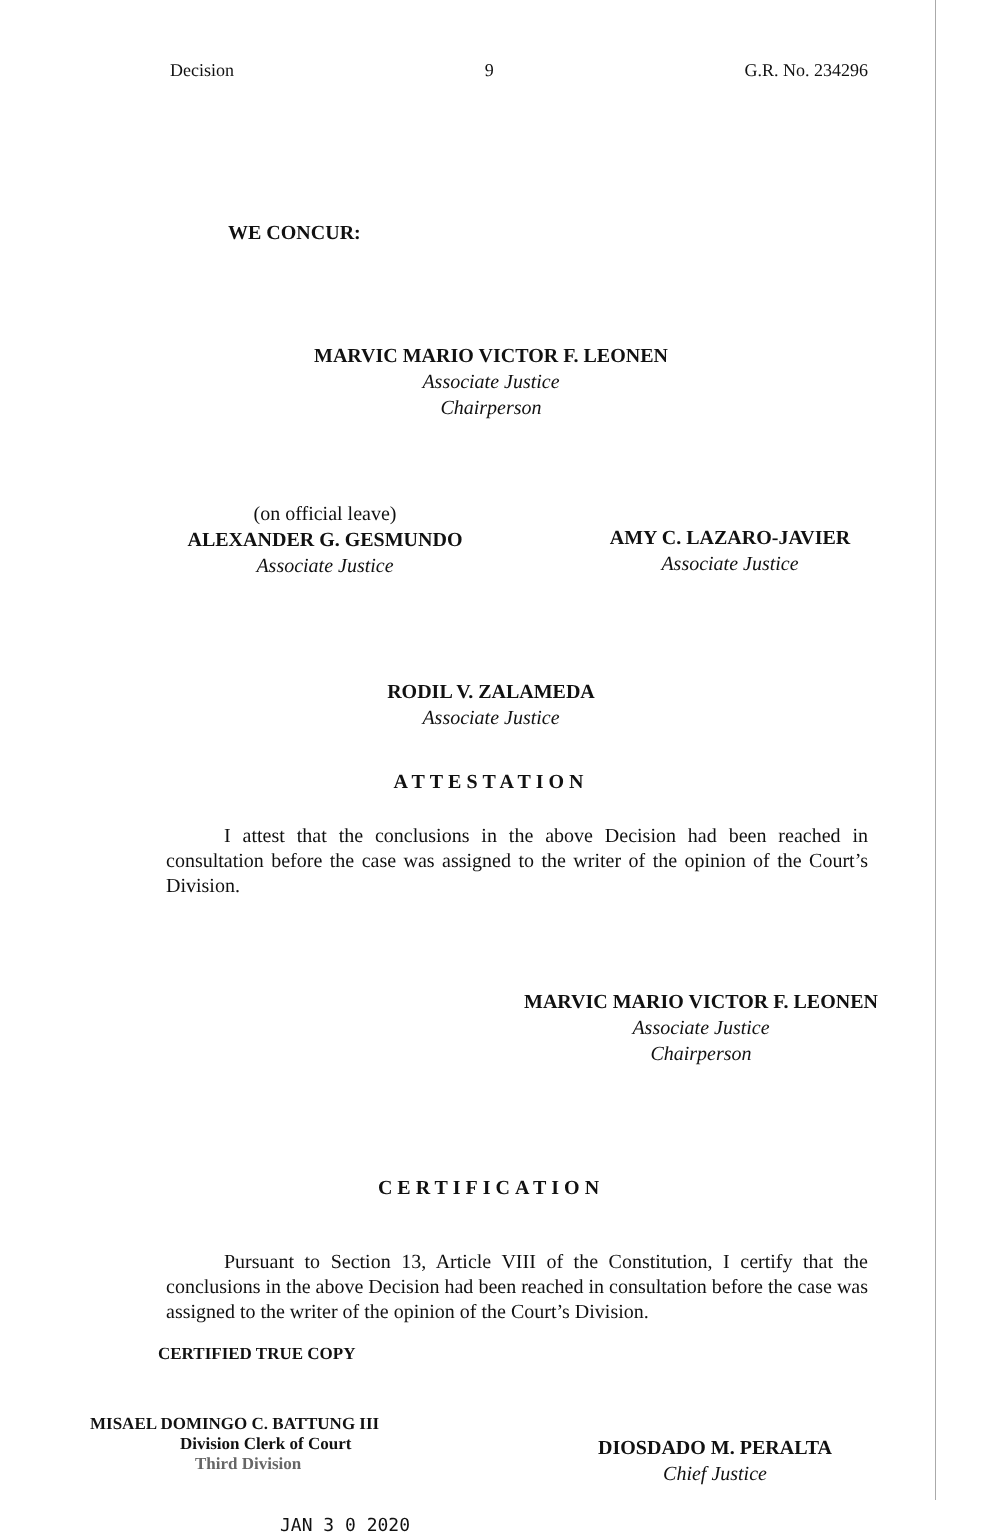Decision 9 G.R. No. 234296
WE CONCUR:
MARVIC MARIO VICTOR F. LEONEN
Associate Justice
Chairperson
(on official leave)
ALEXANDER G. GESMUNDO
Associate Justice
AMY C. LAZARO-JAVIER
Associate Justice
RODIL V. ZALAMEDA
Associate Justice
ATTESTATION
I attest that the conclusions in the above Decision had been reached in consultation before the case was assigned to the writer of the opinion of the Court’s Division.
MARVIC MARIO VICTOR F. LEONEN
Associate Justice
Chairperson
CERTIFICATION
Pursuant to Section 13, Article VIII of the Constitution, I certify that the conclusions in the above Decision had been reached in consultation before the case was assigned to the writer of the opinion of the Court’s Division.
CERTIFIED TRUE COPY
MISAEL DOMINGO C. BATTUNG III
Division Clerk of Court
Third Division
JAN 3 0 2020
DIOSDADO M. PERALTA
Chief Justice